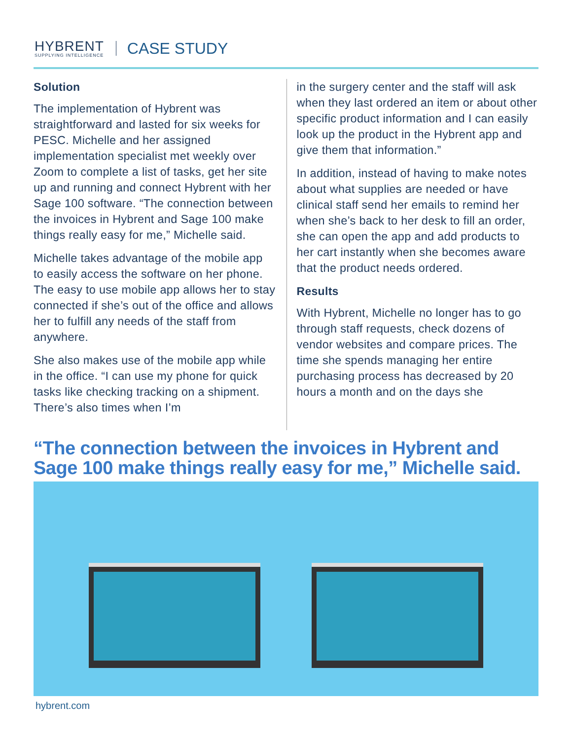HYBRENT
SUPPLYING INTELLIGENCE
CASE STUDY
Solution
The implementation of Hybrent was straightforward and lasted for six weeks for PESC. Michelle and her assigned implementation specialist met weekly over Zoom to complete a list of tasks, get her site up and running and connect Hybrent with her Sage 100 software. “The connection between the invoices in Hybrent and Sage 100 make things really easy for me,” Michelle said.
Michelle takes advantage of the mobile app to easily access the software on her phone. The easy to use mobile app allows her to stay connected if she’s out of the office and allows her to fulfill any needs of the staff from anywhere.
She also makes use of the mobile app while in the office. “I can use my phone for quick tasks like checking tracking on a shipment. There’s also times when I’m
in the surgery center and the staff will ask when they last ordered an item or about other specific product information and I can easily look up the product in the Hybrent app and give them that information.”
In addition, instead of having to make notes about what supplies are needed or have clinical staff send her emails to remind her when she’s back to her desk to fill an order, she can open the app and add products to her cart instantly when she becomes aware that the product needs ordered.
Results
With Hybrent, Michelle no longer has to go through staff requests, check dozens of vendor websites and compare prices. The time she spends managing her entire purchasing process has decreased by 20 hours a month and on the days she
“The connection between the invoices in Hybrent and Sage 100 make things really easy for me,” Michelle said.
hybrent.com